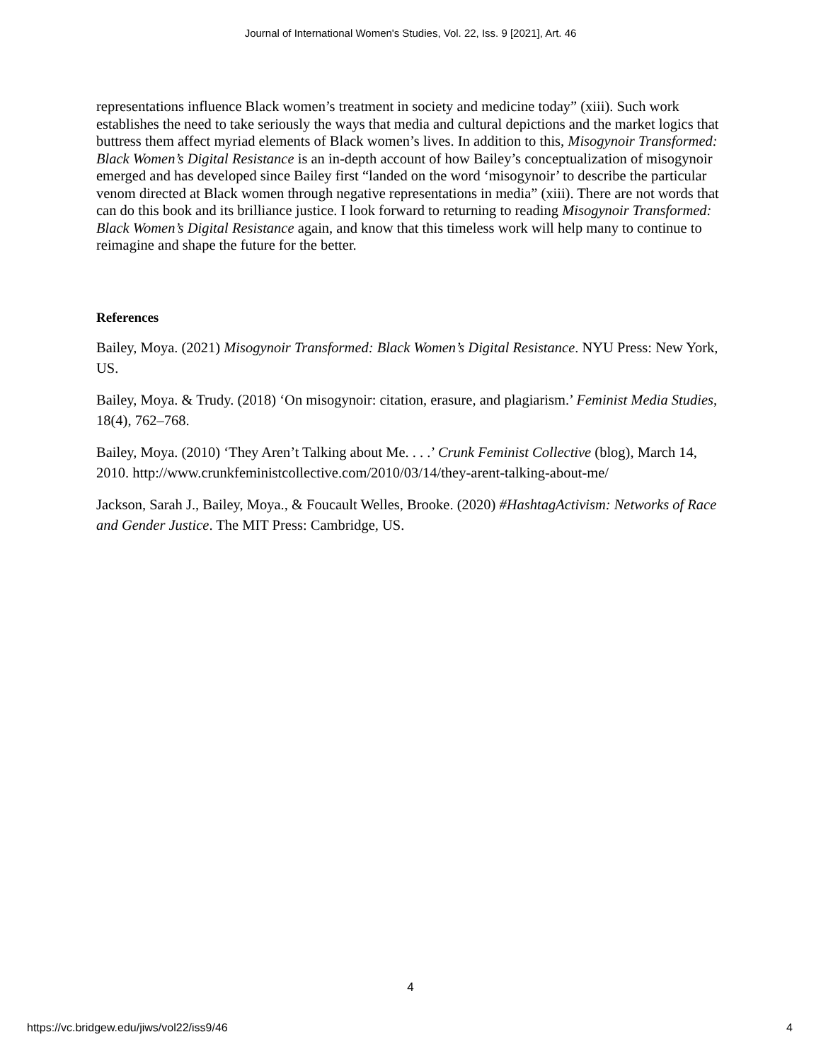Journal of International Women's Studies, Vol. 22, Iss. 9 [2021], Art. 46
representations influence Black women’s treatment in society and medicine today” (xiii). Such work establishes the need to take seriously the ways that media and cultural depictions and the market logics that buttress them affect myriad elements of Black women’s lives. In addition to this, Misogynoir Transformed: Black Women’s Digital Resistance is an in-depth account of how Bailey’s conceptualization of misogynoir emerged and has developed since Bailey first “landed on the word ‘misogynoir’ to describe the particular venom directed at Black women through negative representations in media” (xiii). There are not words that can do this book and its brilliance justice. I look forward to returning to reading Misogynoir Transformed: Black Women’s Digital Resistance again, and know that this timeless work will help many to continue to reimagine and shape the future for the better.
References
Bailey, Moya. (2021) Misogynoir Transformed: Black Women’s Digital Resistance. NYU Press: New York, US.
Bailey, Moya. & Trudy. (2018) ‘On misogynoir: citation, erasure, and plagiarism.’ Feminist Media Studies, 18(4), 762–768.
Bailey, Moya. (2010) ‘They Aren’t Talking about Me. . . .’ Crunk Feminist Collective (blog), March 14, 2010. http://www.crunkfeministcollective.com/2010/03/14/they-arent-talking-about-me/
Jackson, Sarah J., Bailey, Moya., & Foucault Welles, Brooke. (2020) #HashtagActivism: Networks of Race and Gender Justice. The MIT Press: Cambridge, US.
4
https://vc.bridgew.edu/jiws/vol22/iss9/46 4